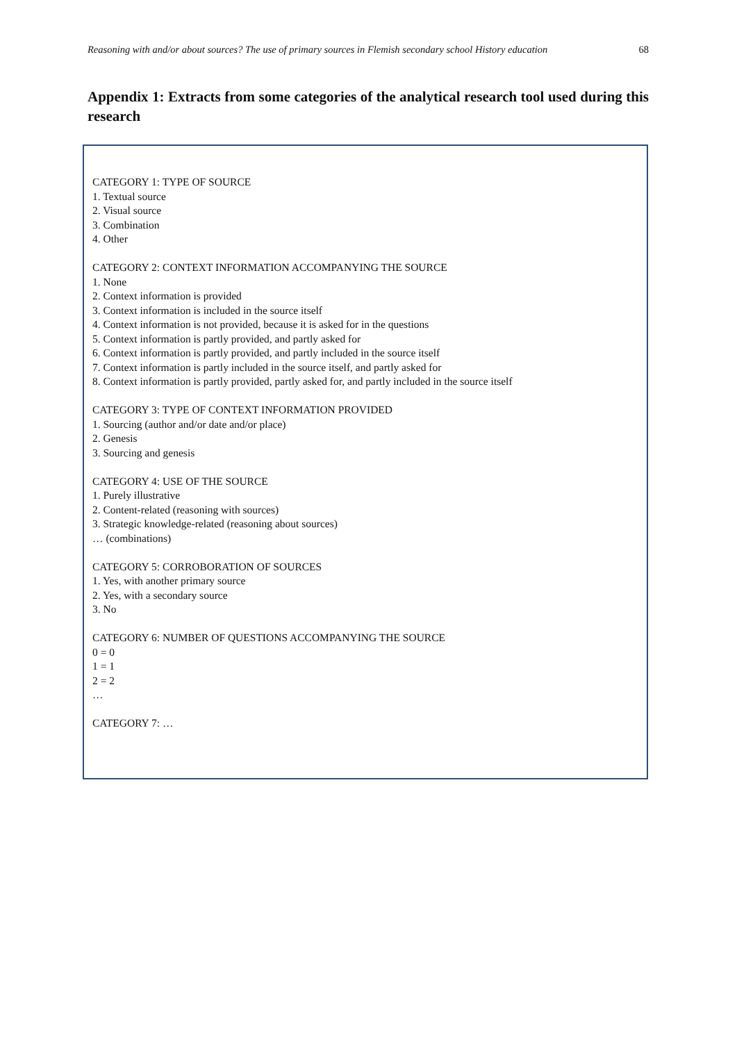Reasoning with and/or about sources? The use of primary sources in Flemish secondary school History education 68
Appendix 1: Extracts from some categories of the analytical research tool used during this research
CATEGORY 1: TYPE OF SOURCE
1. Textual source
2. Visual source
3. Combination
4. Other
CATEGORY 2: CONTEXT INFORMATION ACCOMPANYING THE SOURCE
1. None
2. Context information is provided
3. Context information is included in the source itself
4. Context information is not provided, because it is asked for in the questions
5. Context information is partly provided, and partly asked for
6. Context information is partly provided, and partly included in the source itself
7. Context information is partly included in the source itself, and partly asked for
8. Context information is partly provided, partly asked for, and partly included in the source itself
CATEGORY 3: TYPE OF CONTEXT INFORMATION PROVIDED
1. Sourcing (author and/or date and/or place)
2. Genesis
3. Sourcing and genesis
CATEGORY 4: USE OF THE SOURCE
1. Purely illustrative
2. Content-related (reasoning with sources)
3. Strategic knowledge-related (reasoning about sources)
… (combinations)
CATEGORY 5: CORROBORATION OF SOURCES
1. Yes, with another primary source
2. Yes, with a secondary source
3. No
CATEGORY 6: NUMBER OF QUESTIONS ACCOMPANYING THE SOURCE
0 = 0
1 = 1
2 = 2
…
CATEGORY 7: …